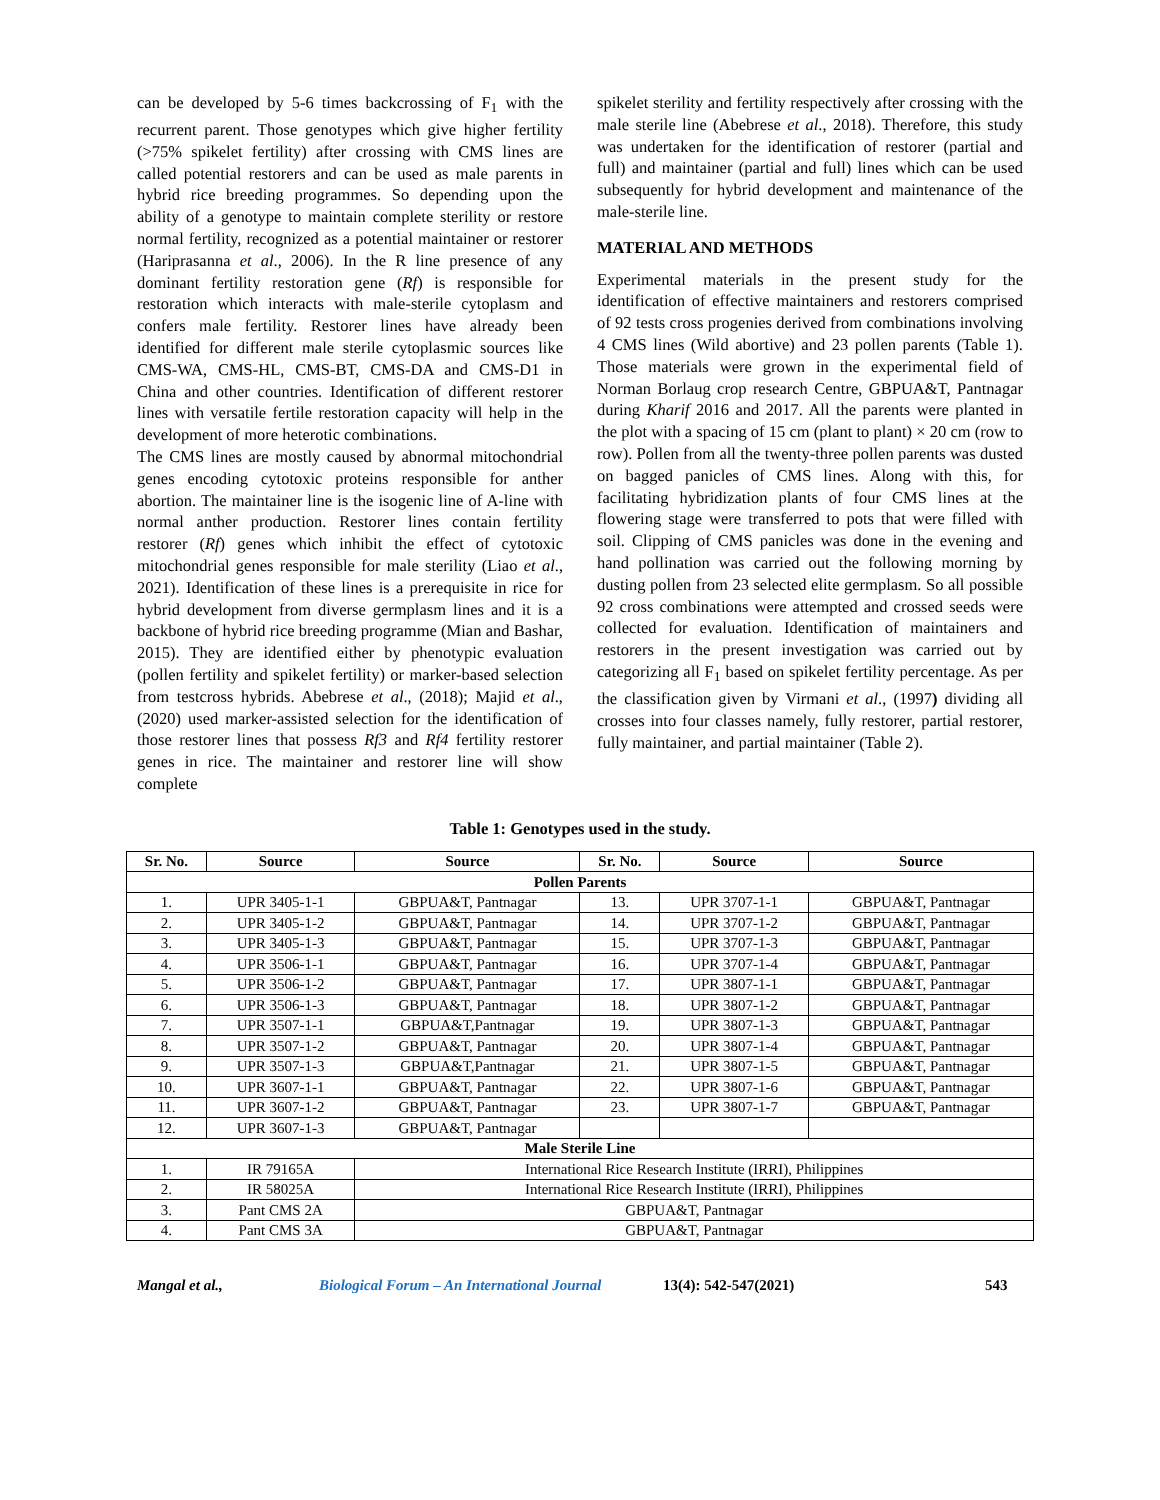can be developed by 5-6 times backcrossing of F<sub>1</sub> with the recurrent parent. Those genotypes which give higher fertility (>75% spikelet fertility) after crossing with CMS lines are called potential restorers and can be used as male parents in hybrid rice breeding programmes. So depending upon the ability of a genotype to maintain complete sterility or restore normal fertility, recognized as a potential maintainer or restorer (Hariprasanna et al., 2006). In the R line presence of any dominant fertility restoration gene (Rf) is responsible for restoration which interacts with male-sterile cytoplasm and confers male fertility. Restorer lines have already been identified for different male sterile cytoplasmic sources like CMS-WA, CMS-HL, CMS-BT, CMS-DA and CMS-D1 in China and other countries. Identification of different restorer lines with versatile fertile restoration capacity will help in the development of more heterotic combinations.
The CMS lines are mostly caused by abnormal mitochondrial genes encoding cytotoxic proteins responsible for anther abortion. The maintainer line is the isogenic line of A-line with normal anther production. Restorer lines contain fertility restorer (Rf) genes which inhibit the effect of cytotoxic mitochondrial genes responsible for male sterility (Liao et al., 2021). Identification of these lines is a prerequisite in rice for hybrid development from diverse germplasm lines and it is a backbone of hybrid rice breeding programme (Mian and Bashar, 2015). They are identified either by phenotypic evaluation (pollen fertility and spikelet fertility) or marker-based selection from testcross hybrids. Abebrese et al., (2018); Majid et al., (2020) used marker-assisted selection for the identification of those restorer lines that possess Rf3 and Rf4 fertility restorer genes in rice. The maintainer and restorer line will show complete
spikelet sterility and fertility respectively after crossing with the male sterile line (Abebrese et al., 2018). Therefore, this study was undertaken for the identification of restorer (partial and full) and maintainer (partial and full) lines which can be used subsequently for hybrid development and maintenance of the male-sterile line.
MATERIAL AND METHODS
Experimental materials in the present study for the identification of effective maintainers and restorers comprised of 92 tests cross progenies derived from combinations involving 4 CMS lines (Wild abortive) and 23 pollen parents (Table 1). Those materials were grown in the experimental field of Norman Borlaug crop research Centre, GBPUA&T, Pantnagar during Kharif 2016 and 2017. All the parents were planted in the plot with a spacing of 15 cm (plant to plant) × 20 cm (row to row). Pollen from all the twenty-three pollen parents was dusted on bagged panicles of CMS lines. Along with this, for facilitating hybridization plants of four CMS lines at the flowering stage were transferred to pots that were filled with soil. Clipping of CMS panicles was done in the evening and hand pollination was carried out the following morning by dusting pollen from 23 selected elite germplasm. So all possible 92 cross combinations were attempted and crossed seeds were collected for evaluation. Identification of maintainers and restorers in the present investigation was carried out by categorizing all F<sub>1</sub> based on spikelet fertility percentage. As per the classification given by Virmani et al., (1997) dividing all crosses into four classes namely, fully restorer, partial restorer, fully maintainer, and partial maintainer (Table 2).
Table 1: Genotypes used in the study.
| Sr. No. | Source | Source | Sr. No. | Source | Source |
| --- | --- | --- | --- | --- | --- |
| Pollen Parents | | | | | |
| 1. | UPR 3405-1-1 | GBPUA&T, Pantnagar | 13. | UPR 3707-1-1 | GBPUA&T, Pantnagar |
| 2. | UPR 3405-1-2 | GBPUA&T, Pantnagar | 14. | UPR 3707-1-2 | GBPUA&T, Pantnagar |
| 3. | UPR 3405-1-3 | GBPUA&T, Pantnagar | 15. | UPR 3707-1-3 | GBPUA&T, Pantnagar |
| 4. | UPR 3506-1-1 | GBPUA&T, Pantnagar | 16. | UPR 3707-1-4 | GBPUA&T, Pantnagar |
| 5. | UPR 3506-1-2 | GBPUA&T, Pantnagar | 17. | UPR 3807-1-1 | GBPUA&T, Pantnagar |
| 6. | UPR 3506-1-3 | GBPUA&T, Pantnagar | 18. | UPR 3807-1-2 | GBPUA&T, Pantnagar |
| 7. | UPR 3507-1-1 | GBPUA&T,Pantnagar | 19. | UPR 3807-1-3 | GBPUA&T, Pantnagar |
| 8. | UPR 3507-1-2 | GBPUA&T, Pantnagar | 20. | UPR 3807-1-4 | GBPUA&T, Pantnagar |
| 9. | UPR 3507-1-3 | GBPUA&T,Pantnagar | 21. | UPR 3807-1-5 | GBPUA&T, Pantnagar |
| 10. | UPR 3607-1-1 | GBPUA&T, Pantnagar | 22. | UPR 3807-1-6 | GBPUA&T, Pantnagar |
| 11. | UPR 3607-1-2 | GBPUA&T, Pantnagar | 23. | UPR 3807-1-7 | GBPUA&T, Pantnagar |
| 12. | UPR 3607-1-3 | GBPUA&T, Pantnagar | | | |
| Male Sterile Line | | | | | |
| 1. | IR 79165A | International Rice Research Institute (IRRI), Philippines | | | |
| 2. | IR 58025A | International Rice Research Institute (IRRI), Philippines | | | |
| 3. | Pant CMS 2A | GBPUA&T, Pantnagar | | | |
| 4. | Pant CMS 3A | GBPUA&T, Pantnagar | | | |
Mangal et al., Biological Forum – An International Journal 13(4): 542-547(2021) 543